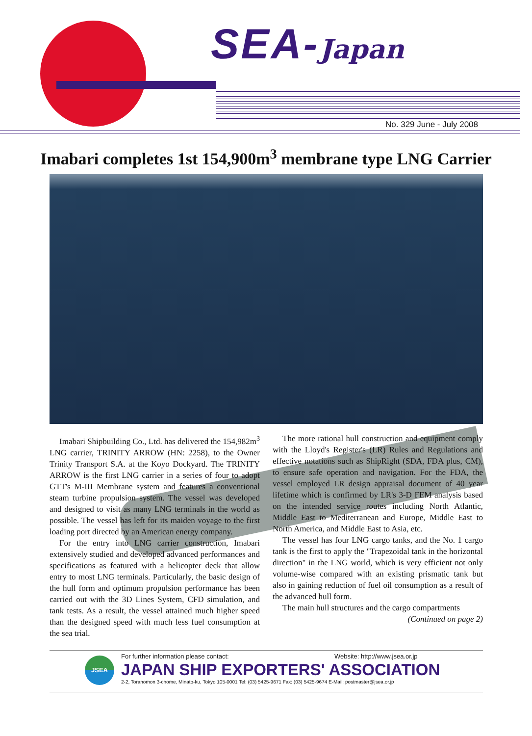SEA-Japan
No. 329 June - July 2008
Imabari completes 1st 154,900m<sup>3</sup> membrane type LNG Carrier
Imabari Shipbuilding Co., Ltd. has delivered the 154,982m<sup>3</sup> LNG carrier, TRINITY ARROW (HN: 2258), to the Owner Trinity Transport S.A. at the Koyo Dockyard. The TRINITY ARROW is the first LNG carrier in a series of four to adopt GTT's M-III Membrane system and features a conventional steam turbine propulsion system. The vessel was developed and designed to visit as many LNG terminals in the world as possible. The vessel has left for its maiden voyage to the first loading port directed by an American energy company.
For the entry into LNG carrier construction, Imabari extensively studied and developed advanced performances and specifications as featured with a helicopter deck that allow entry to most LNG terminals. Particularly, the basic design of the hull form and optimum propulsion performance has been carried out with the 3D Lines System, CFD simulation, and tank tests. As a result, the vessel attained much higher speed than the designed speed with much less fuel consumption at the sea trial.
The more rational hull construction and equipment comply with the Lloyd's Register's (LR) Rules and Regulations and effective notations such as ShipRight (SDA, FDA plus, CM), to ensure safe operation and navigation. For the FDA, the vessel employed LR design appraisal document of 40 year lifetime which is confirmed by LR's 3-D FEM analysis based on the intended service routes including North Atlantic, Middle East to Mediterranean and Europe, Middle East to North America, and Middle East to Asia, etc.
The vessel has four LNG cargo tanks, and the No. 1 cargo tank is the first to apply the "Trapezoidal tank in the horizontal direction" in the LNG world, which is very efficient not only volume-wise compared with an existing prismatic tank but also in gaining reduction of fuel oil consumption as a result of the advanced hull form.
The main hull structures and the cargo compartments
(Continued on page 2)
JSEA
For further information please contact:
Website: http://www.jsea.or.jp
JAPAN SHIP EXPORTERS' ASSOCIATION
2-2, Toranomon 3-chome, Minato-ku, Tokyo 105-0001 Tel: (03) 5425-9671 Fax: (03) 5425-9674 E-Mail: postmaster@jsea.or.jp